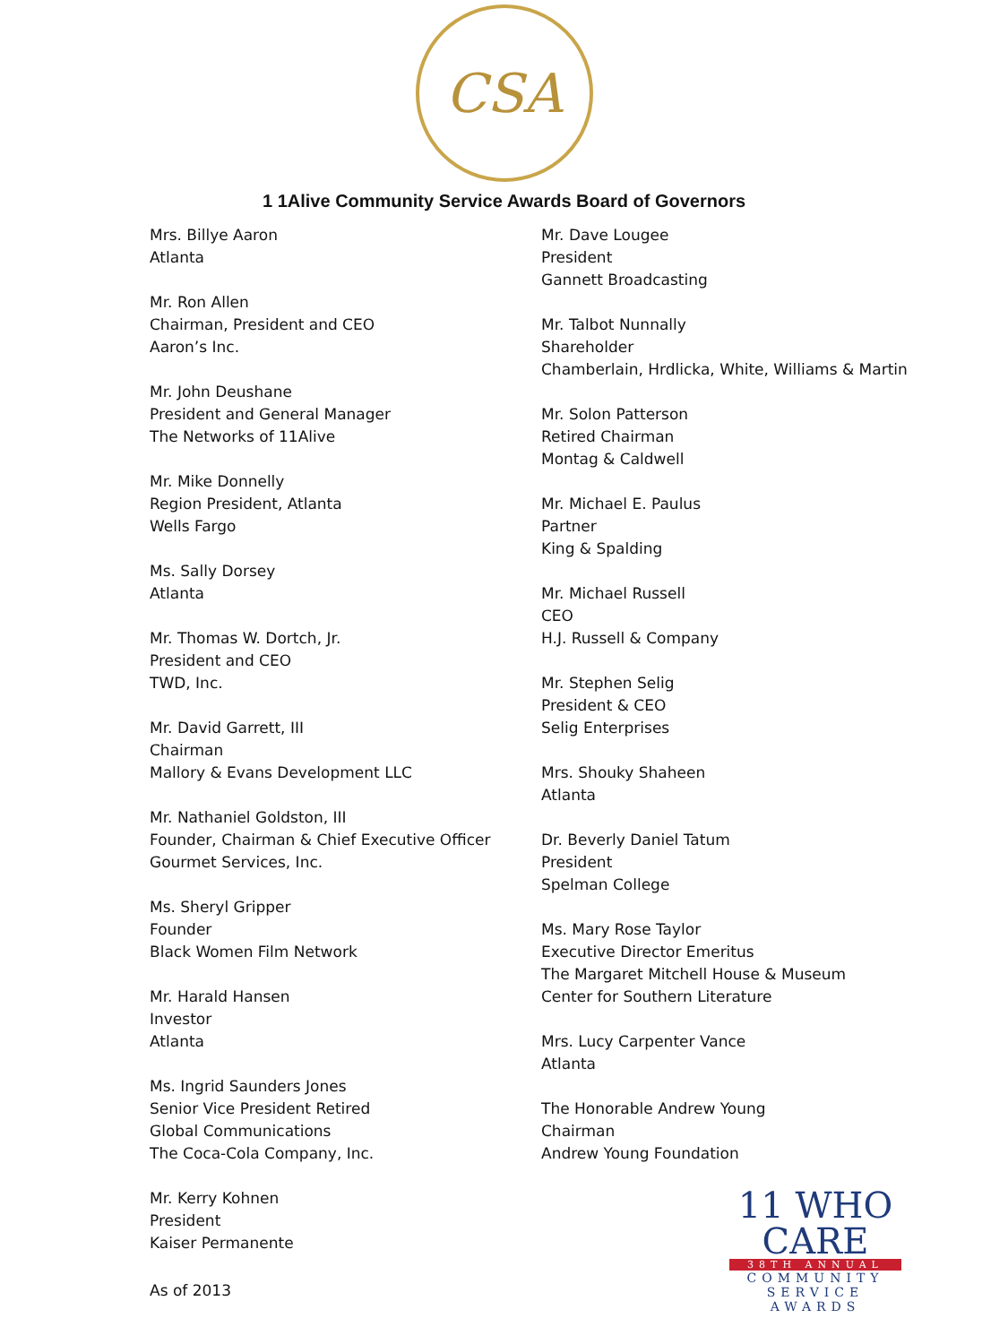CSA
1 1Alive Community Service Awards Board of Governors
Mrs. Billye Aaron
Atlanta
Mr. Ron Allen
Chairman, President and CEO
Aaron’s Inc.
Mr. John Deushane
President and General Manager
The Networks of 11Alive
Mr. Mike Donnelly
Region President, Atlanta
Wells Fargo
Ms. Sally Dorsey
Atlanta
Mr. Thomas W. Dortch, Jr.
President and CEO
TWD, Inc.
Mr. David Garrett, III
Chairman
Mallory & Evans Development LLC
Mr. Nathaniel Goldston, III
Founder, Chairman & Chief Executive Officer
Gourmet Services, Inc.
Ms. Sheryl Gripper
Founder
Black Women Film Network
Mr. Harald Hansen
Investor
Atlanta
Ms. Ingrid Saunders Jones
Senior Vice President Retired
Global Communications
The Coca-Cola Company, Inc.
Mr. Kerry Kohnen
President
Kaiser Permanente
Mr. Dave Lougee
President
Gannett Broadcasting
Mr. Talbot Nunnally
Shareholder
Chamberlain, Hrdlicka, White, Williams & Martin
Mr. Solon Patterson
Retired Chairman
Montag & Caldwell
Mr. Michael E. Paulus
Partner
King & Spalding
Mr. Michael Russell
CEO
H.J. Russell & Company
Mr. Stephen Selig
President & CEO
Selig Enterprises
Mrs. Shouky Shaheen
Atlanta
Dr. Beverly Daniel Tatum
President
Spelman College
Ms. Mary Rose Taylor
Executive Director Emeritus
The Margaret Mitchell House & Museum
Center for Southern Literature
Mrs. Lucy Carpenter Vance
Atlanta
The Honorable Andrew Young
Chairman
Andrew Young Foundation
As of 2013
11 WHO CARE
38TH ANNUAL
COMMUNITY
SERVICE AWARDS